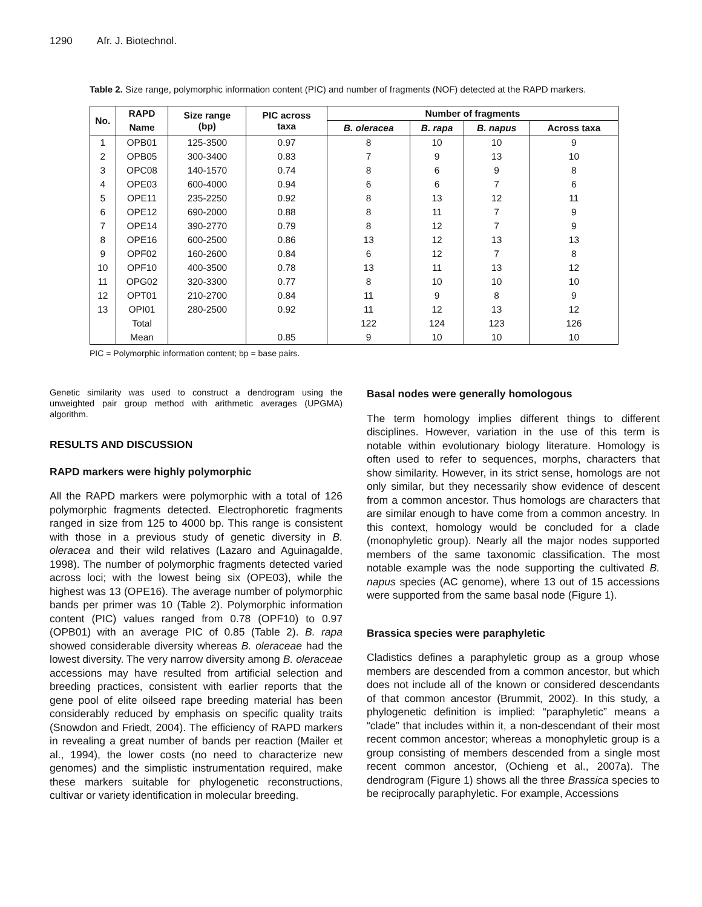1290 Afr. J. Biotechnol.
Table 2. Size range, polymorphic information content (PIC) and number of fragments (NOF) detected at the RAPD markers.
| No. | RAPD | Size range (bp) | PIC across taxa | Number of fragments | | | |
| --- | --- | --- | --- | --- | --- | --- | --- |
| | Name | | | B. oleracea | B. rapa | B. napus | Across taxa |
| 1 | OPB01 | 125-3500 | 0.97 | 8 | 10 | 10 | 9 |
| 2 | OPB05 | 300-3400 | 0.83 | 7 | 9 | 13 | 10 |
| 3 | OPC08 | 140-1570 | 0.74 | 8 | 6 | 9 | 8 |
| 4 | OPE03 | 600-4000 | 0.94 | 6 | 6 | 7 | 6 |
| 5 | OPE11 | 235-2250 | 0.92 | 8 | 13 | 12 | 11 |
| 6 | OPE12 | 690-2000 | 0.88 | 8 | 11 | 7 | 9 |
| 7 | OPE14 | 390-2770 | 0.79 | 8 | 12 | 7 | 9 |
| 8 | OPE16 | 600-2500 | 0.86 | 13 | 12 | 13 | 13 |
| 9 | OPF02 | 160-2600 | 0.84 | 6 | 12 | 7 | 8 |
| 10 | OPF10 | 400-3500 | 0.78 | 13 | 11 | 13 | 12 |
| 11 | OPG02 | 320-3300 | 0.77 | 8 | 10 | 10 | 10 |
| 12 | OPT01 | 210-2700 | 0.84 | 11 | 9 | 8 | 9 |
| 13 | OPI01 | 280-2500 | 0.92 | 11 | 12 | 13 | 12 |
| | Total | | | 122 | 124 | 123 | 126 |
| | Mean | | 0.85 | 9 | 10 | 10 | 10 |
PIC = Polymorphic information content; bp = base pairs.
Genetic similarity was used to construct a dendrogram using the unweighted pair group method with arithmetic averages (UPGMA) algorithm.
RESULTS AND DISCUSSION
RAPD markers were highly polymorphic
All the RAPD markers were polymorphic with a total of 126 polymorphic fragments detected. Electrophoretic fragments ranged in size from 125 to 4000 bp. This range is consistent with those in a previous study of genetic diversity in B. oleracea and their wild relatives (Lazaro and Aguinagalde, 1998). The number of polymorphic fragments detected varied across loci; with the lowest being six (OPE03), while the highest was 13 (OPE16). The average number of polymorphic bands per primer was 10 (Table 2). Polymorphic information content (PIC) values ranged from 0.78 (OPF10) to 0.97 (OPB01) with an average PIC of 0.85 (Table 2). B. rapa showed considerable diversity whereas B. oleraceae had the lowest diversity. The very narrow diversity among B. oleraceae accessions may have resulted from artificial selection and breeding practices, consistent with earlier reports that the gene pool of elite oilseed rape breeding material has been considerably reduced by emphasis on specific quality traits (Snowdon and Friedt, 2004). The efficiency of RAPD markers in revealing a great number of bands per reaction (Mailer et al., 1994), the lower costs (no need to characterize new genomes) and the simplistic instrumentation required, make these markers suitable for phylogenetic reconstructions, cultivar or variety identification in molecular breeding.
Basal nodes were generally homologous
The term homology implies different things to different disciplines. However, variation in the use of this term is notable within evolutionary biology literature. Homology is often used to refer to sequences, morphs, characters that show similarity. However, in its strict sense, homologs are not only similar, but they necessarily show evidence of descent from a common ancestor. Thus homologs are characters that are similar enough to have come from a common ancestry. In this context, homology would be concluded for a clade (monophyletic group). Nearly all the major nodes supported members of the same taxonomic classification. The most notable example was the node supporting the cultivated B. napus species (AC genome), where 13 out of 15 accessions were supported from the same basal node (Figure 1).
Brassica species were paraphyletic
Cladistics defines a paraphyletic group as a group whose members are descended from a common ancestor, but which does not include all of the known or considered descendants of that common ancestor (Brummit, 2002). In this study, a phylogenetic definition is implied: “paraphyletic” means a “clade” that includes within it, a non-descendant of their most recent common ancestor; whereas a monophyletic group is a group consisting of members descended from a single most recent common ancestor, (Ochieng et al., 2007a). The dendrogram (Figure 1) shows all the three Brassica species to be reciprocally paraphyletic. For example, Accessions